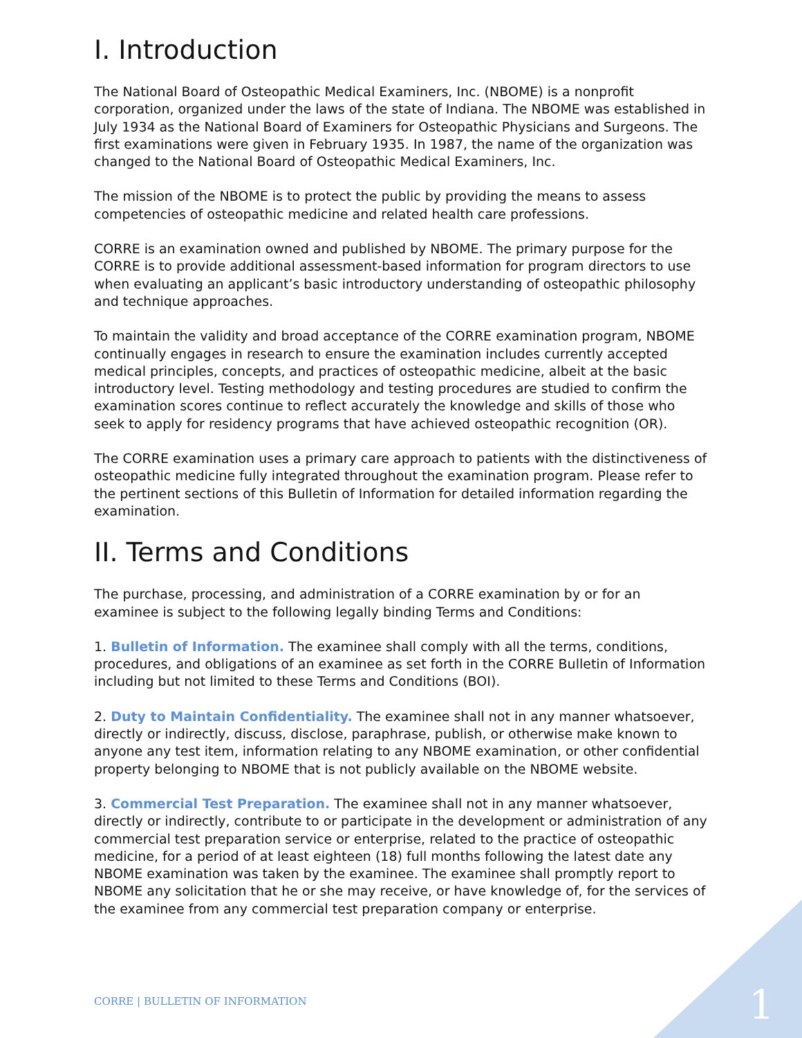I. Introduction
The National Board of Osteopathic Medical Examiners, Inc. (NBOME) is a nonprofit corporation, organized under the laws of the state of Indiana. The NBOME was established in July 1934 as the National Board of Examiners for Osteopathic Physicians and Surgeons. The first examinations were given in February 1935. In 1987, the name of the organization was changed to the National Board of Osteopathic Medical Examiners, Inc.
The mission of the NBOME is to protect the public by providing the means to assess competencies of osteopathic medicine and related health care professions.
CORRE is an examination owned and published by NBOME. The primary purpose for the CORRE is to provide additional assessment-based information for program directors to use when evaluating an applicant’s basic introductory understanding of osteopathic philosophy and technique approaches.
To maintain the validity and broad acceptance of the CORRE examination program, NBOME continually engages in research to ensure the examination includes currently accepted medical principles, concepts, and practices of osteopathic medicine, albeit at the basic introductory level. Testing methodology and testing procedures are studied to confirm the examination scores continue to reflect accurately the knowledge and skills of those who seek to apply for residency programs that have achieved osteopathic recognition (OR).
The CORRE examination uses a primary care approach to patients with the distinctiveness of osteopathic medicine fully integrated throughout the examination program. Please refer to the pertinent sections of this Bulletin of Information for detailed information regarding the examination.
II. Terms and Conditions
The purchase, processing, and administration of a CORRE examination by or for an examinee is subject to the following legally binding Terms and Conditions:
1. Bulletin of Information. The examinee shall comply with all the terms, conditions, procedures, and obligations of an examinee as set forth in the CORRE Bulletin of Information including but not limited to these Terms and Conditions (BOI).
2. Duty to Maintain Confidentiality. The examinee shall not in any manner whatsoever, directly or indirectly, discuss, disclose, paraphrase, publish, or otherwise make known to anyone any test item, information relating to any NBOME examination, or other confidential property belonging to NBOME that is not publicly available on the NBOME website.
3. Commercial Test Preparation. The examinee shall not in any manner whatsoever, directly or indirectly, contribute to or participate in the development or administration of any commercial test preparation service or enterprise, related to the practice of osteopathic medicine, for a period of at least eighteen (18) full months following the latest date any NBOME examination was taken by the examinee. The examinee shall promptly report to NBOME any solicitation that he or she may receive, or have knowledge of, for the services of the examinee from any commercial test preparation company or enterprise.
CORRE | BULLETIN OF INFORMATION
1